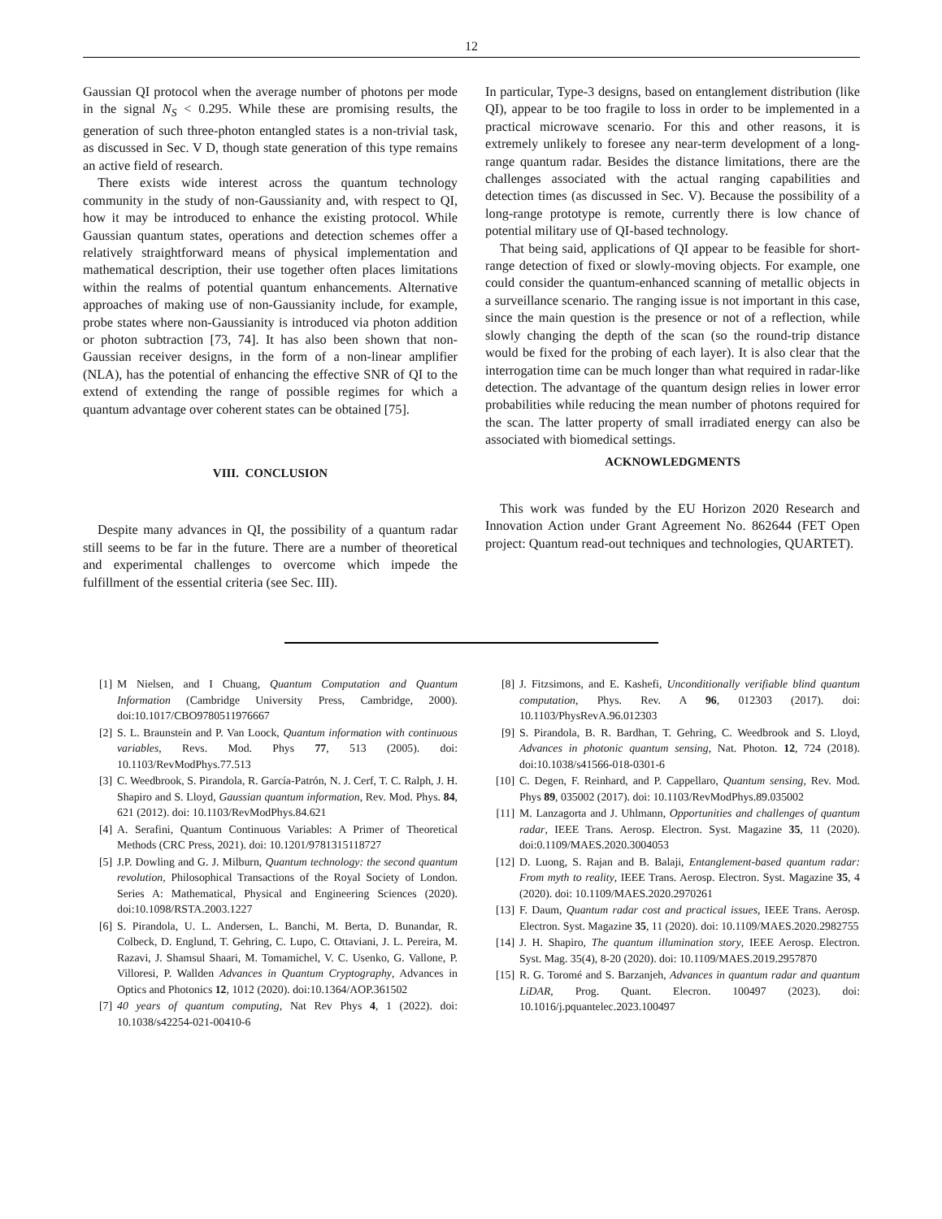12
Gaussian QI protocol when the average number of photons per mode in the signal N<sub>S</sub> < 0.295. While these are promising results, the generation of such three-photon entangled states is a non-trivial task, as discussed in Sec. V D, though state generation of this type remains an active field of research.
There exists wide interest across the quantum technology community in the study of non-Gaussianity and, with respect to QI, how it may be introduced to enhance the existing protocol. While Gaussian quantum states, operations and detection schemes offer a relatively straightforward means of physical implementation and mathematical description, their use together often places limitations within the realms of potential quantum enhancements. Alternative approaches of making use of non-Gaussianity include, for example, probe states where non-Gaussianity is introduced via photon addition or photon subtraction [73, 74]. It has also been shown that non-Gaussian receiver designs, in the form of a non-linear amplifier (NLA), has the potential of enhancing the effective SNR of QI to the extend of extending the range of possible regimes for which a quantum advantage over coherent states can be obtained [75].
VIII. CONCLUSION
Despite many advances in QI, the possibility of a quantum radar still seems to be far in the future. There are a number of theoretical and experimental challenges to overcome which impede the fulfillment of the essential criteria (see Sec. III).
In particular, Type-3 designs, based on entanglement distribution (like QI), appear to be too fragile to loss in order to be implemented in a practical microwave scenario. For this and other reasons, it is extremely unlikely to foresee any near-term development of a long-range quantum radar. Besides the distance limitations, there are the challenges associated with the actual ranging capabilities and detection times (as discussed in Sec. V). Because the possibility of a long-range prototype is remote, currently there is low chance of potential military use of QI-based technology.
That being said, applications of QI appear to be feasible for short-range detection of fixed or slowly-moving objects. For example, one could consider the quantum-enhanced scanning of metallic objects in a surveillance scenario. The ranging issue is not important in this case, since the main question is the presence or not of a reflection, while slowly changing the depth of the scan (so the round-trip distance would be fixed for the probing of each layer). It is also clear that the interrogation time can be much longer than what required in radar-like detection. The advantage of the quantum design relies in lower error probabilities while reducing the mean number of photons required for the scan. The latter property of small irradiated energy can also be associated with biomedical settings.
ACKNOWLEDGMENTS
This work was funded by the EU Horizon 2020 Research and Innovation Action under Grant Agreement No. 862644 (FET Open project: Quantum read-out techniques and technologies, QUARTET).
[1] M Nielsen, and I Chuang, Quantum Computation and Quantum Information (Cambridge University Press, Cambridge, 2000). doi:10.1017/CBO9780511976667
[2] S. L. Braunstein and P. Van Loock, Quantum information with continuous variables, Revs. Mod. Phys 77, 513 (2005). doi: 10.1103/RevModPhys.77.513
[3] C. Weedbrook, S. Pirandola, R. García-Patrón, N. J. Cerf, T. C. Ralph, J. H. Shapiro and S. Lloyd, Gaussian quantum information, Rev. Mod. Phys. 84, 621 (2012). doi: 10.1103/RevModPhys.84.621
[4] A. Serafini, Quantum Continuous Variables: A Primer of Theoretical Methods (CRC Press, 2021). doi: 10.1201/9781315118727
[5] J.P. Dowling and G. J. Milburn, Quantum technology: the second quantum revolution, Philosophical Transactions of the Royal Society of London. Series A: Mathematical, Physical and Engineering Sciences (2020). doi:10.1098/RSTA.2003.1227
[6] S. Pirandola, U. L. Andersen, L. Banchi, M. Berta, D. Bunandar, R. Colbeck, D. Englund, T. Gehring, C. Lupo, C. Ottaviani, J. L. Pereira, M. Razavi, J. Shamsul Shaari, M. Tomamichel, V. C. Usenko, G. Vallone, P. Villoresi, P. Wallden Advances in Quantum Cryptography, Advances in Optics and Photonics 12, 1012 (2020). doi:10.1364/AOP.361502
[7] 40 years of quantum computing, Nat Rev Phys 4, 1 (2022). doi: 10.1038/s42254-021-00410-6
[8] J. Fitzsimons, and E. Kashefi, Unconditionally verifiable blind quantum computation, Phys. Rev. A 96, 012303 (2017). doi: 10.1103/PhysRevA.96.012303
[9] S. Pirandola, B. R. Bardhan, T. Gehring, C. Weedbrook and S. Lloyd, Advances in photonic quantum sensing, Nat. Photon. 12, 724 (2018). doi:10.1038/s41566-018-0301-6
[10] C. Degen, F. Reinhard, and P. Cappellaro, Quantum sensing, Rev. Mod. Phys 89, 035002 (2017). doi: 10.1103/RevModPhys.89.035002
[11] M. Lanzagorta and J. Uhlmann, Opportunities and challenges of quantum radar, IEEE Trans. Aerosp. Electron. Syst. Magazine 35, 11 (2020). doi:0.1109/MAES.2020.3004053
[12] D. Luong, S. Rajan and B. Balaji, Entanglement-based quantum radar: From myth to reality, IEEE Trans. Aerosp. Electron. Syst. Magazine 35, 4 (2020). doi: 10.1109/MAES.2020.2970261
[13] F. Daum, Quantum radar cost and practical issues, IEEE Trans. Aerosp. Electron. Syst. Magazine 35, 11 (2020). doi: 10.1109/MAES.2020.2982755
[14] J. H. Shapiro, The quantum illumination story, IEEE Aerosp. Electron. Syst. Mag. 35(4), 8-20 (2020). doi: 10.1109/MAES.2019.2957870
[15] R. G. Toromé and S. Barzanjeh, Advances in quantum radar and quantum LiDAR, Prog. Quant. Elecron. 100497 (2023). doi: 10.1016/j.pquantelec.2023.100497